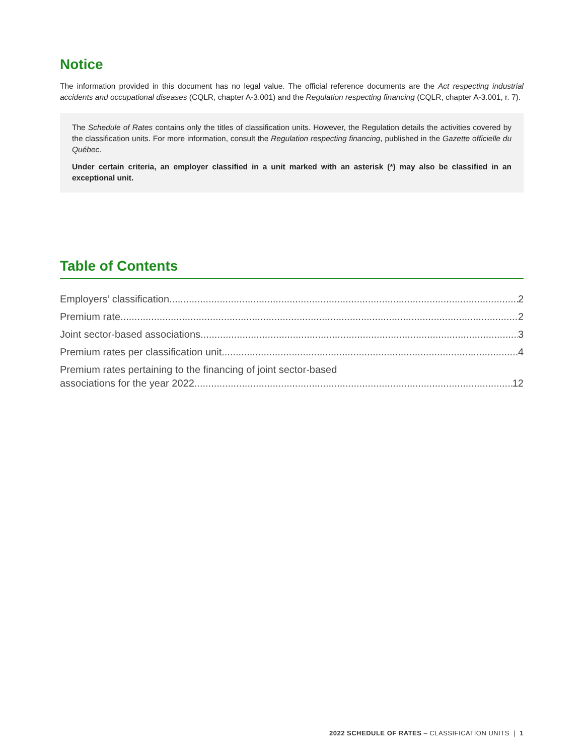Notice
The information provided in this document has no legal value. The official reference documents are the Act respecting industrial accidents and occupational diseases (CQLR, chapter A-3.001) and the Regulation respecting financing (CQLR, chapter A-3.001, r. 7).
The Schedule of Rates contains only the titles of classification units. However, the Regulation details the activities covered by the classification units. For more information, consult the Regulation respecting financing, published in the Gazette officielle du Québec.
Under certain criteria, an employer classified in a unit marked with an asterisk (*) may also be classified in an exceptional unit.
Table of Contents
Employers’ classification 2
Premium rate 2
Joint sector-based associations 3
Premium rates per classification unit 4
Premium rates pertaining to the financing of joint sector-based
associations for the year 2022 12
2022 SCHEDULE OF RATES – CLASSIFICATION UNITS | 1